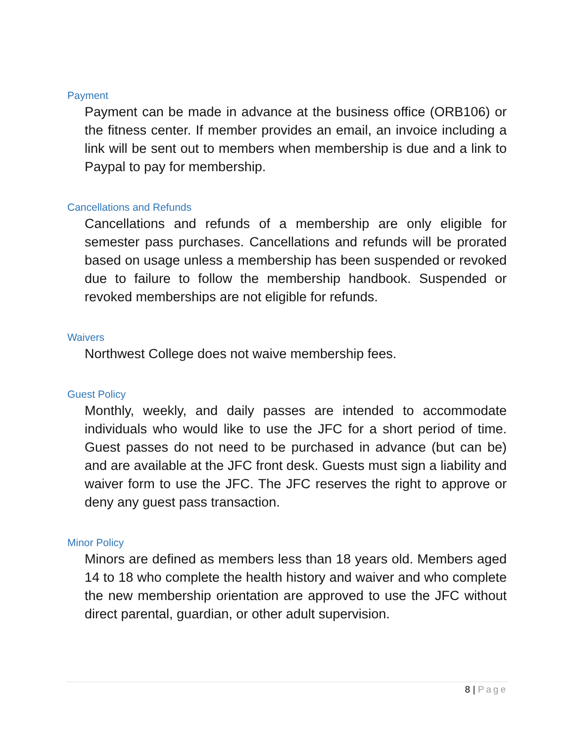Payment
Payment can be made in advance at the business office (ORB106) or the fitness center. If member provides an email, an invoice including a link will be sent out to members when membership is due and a link to Paypal to pay for membership.
Cancellations and Refunds
Cancellations and refunds of a membership are only eligible for semester pass purchases. Cancellations and refunds will be prorated based on usage unless a membership has been suspended or revoked due to failure to follow the membership handbook. Suspended or revoked memberships are not eligible for refunds.
Waivers
Northwest College does not waive membership fees.
Guest Policy
Monthly, weekly, and daily passes are intended to accommodate individuals who would like to use the JFC for a short period of time. Guest passes do not need to be purchased in advance (but can be) and are available at the JFC front desk. Guests must sign a liability and waiver form to use the JFC. The JFC reserves the right to approve or deny any guest pass transaction.
Minor Policy
Minors are defined as members less than 18 years old. Members aged 14 to 18 who complete the health history and waiver and who complete the new membership orientation are approved to use the JFC without direct parental, guardian, or other adult supervision.
8 | Page